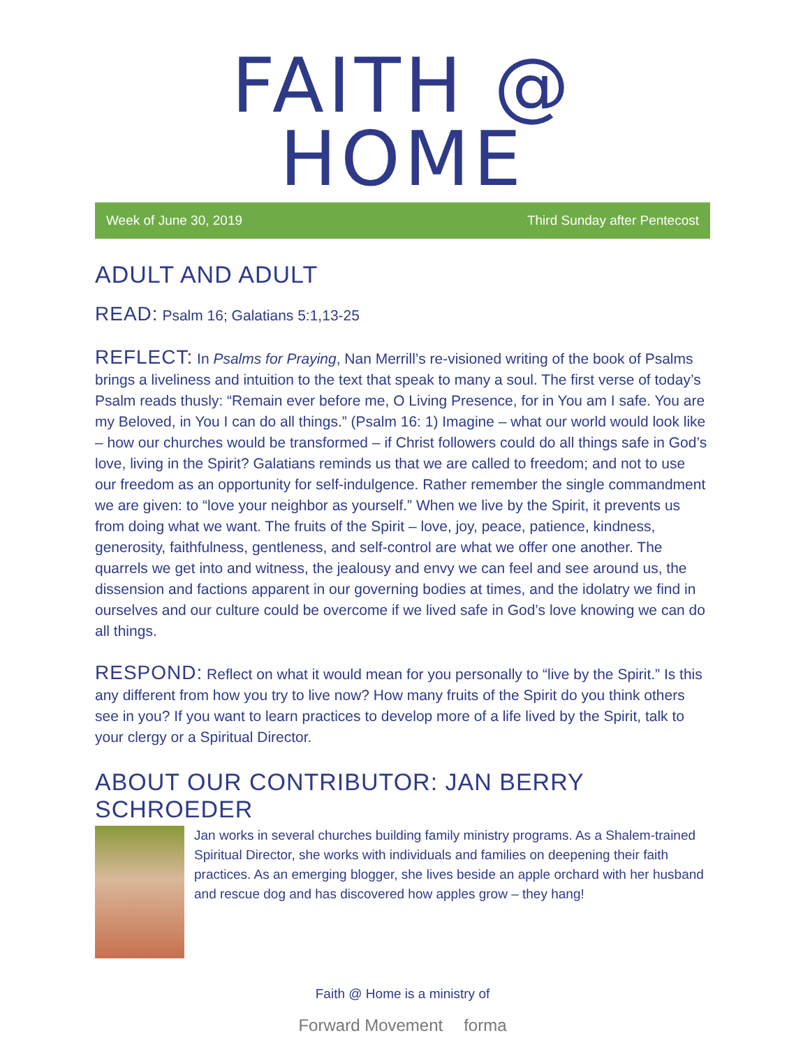FAITH @ HOME
Week of June 30, 2019 Third Sunday after Pentecost
ADULT AND ADULT
READ: Psalm 16; Galatians 5:1,13-25
REFLECT: In Psalms for Praying, Nan Merrill’s re-visioned writing of the book of Psalms brings a liveliness and intuition to the text that speak to many a soul. The first verse of today’s Psalm reads thusly: “Remain ever before me, O Living Presence, for in You am I safe. You are my Beloved, in You I can do all things.” (Psalm 16: 1) Imagine – what our world would look like – how our churches would be transformed – if Christ followers could do all things safe in God’s love, living in the Spirit? Galatians reminds us that we are called to freedom; and not to use our freedom as an opportunity for self-indulgence. Rather remember the single commandment we are given: to “love your neighbor as yourself.” When we live by the Spirit, it prevents us from doing what we want. The fruits of the Spirit – love, joy, peace, patience, kindness, generosity, faithfulness, gentleness, and self-control are what we offer one another. The quarrels we get into and witness, the jealousy and envy we can feel and see around us, the dissension and factions apparent in our governing bodies at times, and the idolatry we find in ourselves and our culture could be overcome if we lived safe in God’s love knowing we can do all things.
RESPOND: Reflect on what it would mean for you personally to “live by the Spirit.” Is this any different from how you try to live now? How many fruits of the Spirit do you think others see in you? If you want to learn practices to develop more of a life lived by the Spirit, talk to your clergy or a Spiritual Director.
ABOUT OUR CONTRIBUTOR: JAN BERRY SCHROEDER
Jan works in several churches building family ministry programs. As a Shalem-trained Spiritual Director, she works with individuals and families on deepening their faith practices. As an emerging blogger, she lives beside an apple orchard with her husband and rescue dog and has discovered how apples grow – they hang!
Faith @ Home is a ministry of
Forward Movement forma